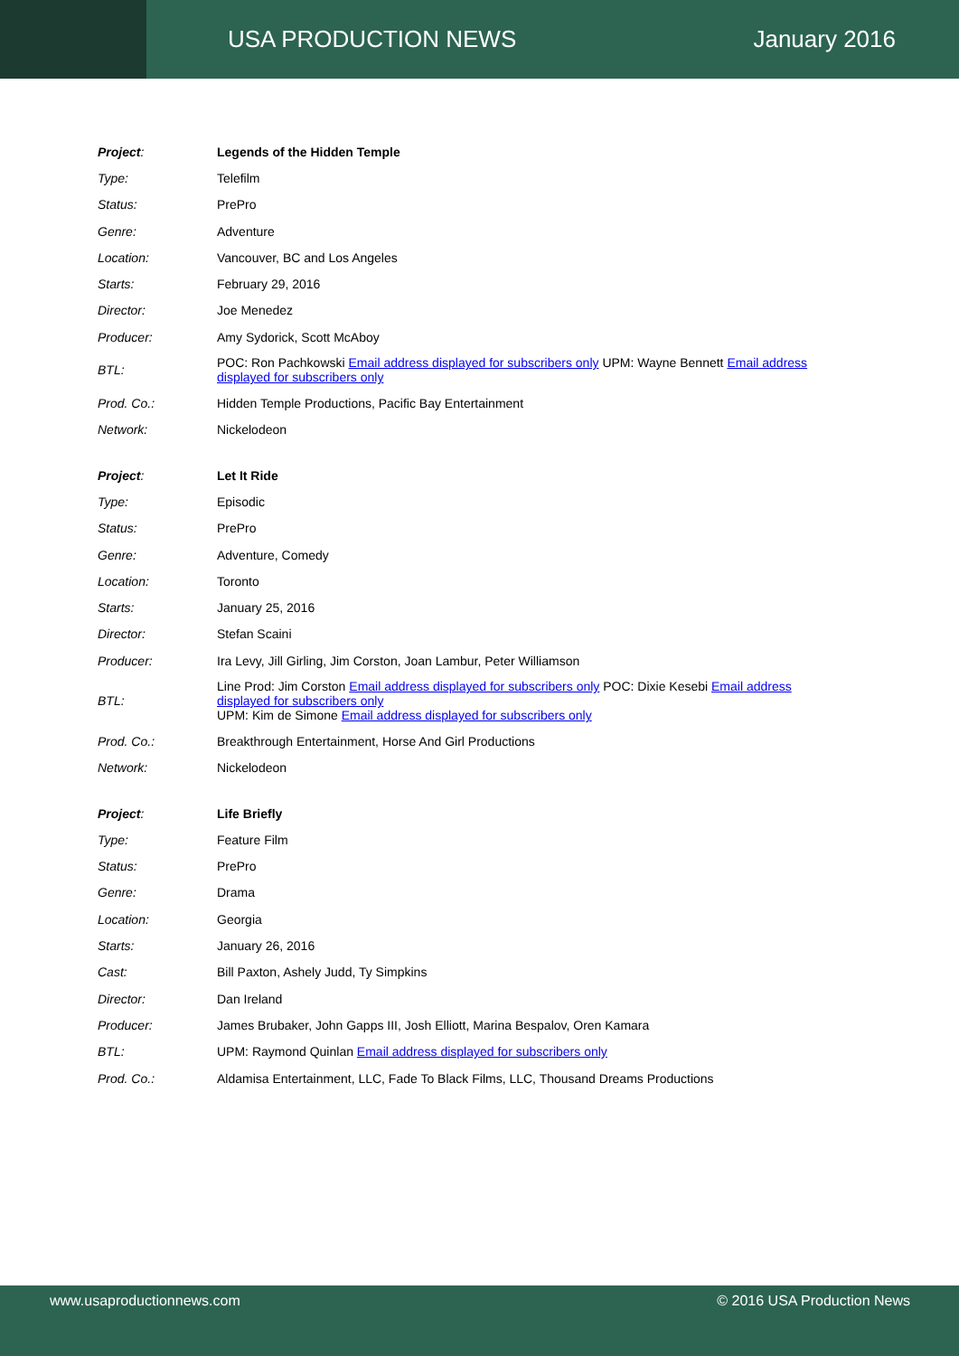USA PRODUCTION NEWS January 2016
| Project : | Legends of the Hidden Temple |
| Type: | Telefilm |
| Status: | PrePro |
| Genre: | Adventure |
| Location: | Vancouver, BC and Los Angeles |
| Starts: | February 29, 2016 |
| Director: | Joe Menedez |
| Producer: | Amy Sydorick, Scott McAboy |
| BTL: | POC: Ron Pachkowski Email address displayed for subscribers only UPM: Wayne Bennett Email address displayed for subscribers only |
| Prod. Co.: | Hidden Temple Productions, Pacific Bay Entertainment |
| Network: | Nickelodeon |
| Project : | Let It Ride |
| Type: | Episodic |
| Status: | PrePro |
| Genre: | Adventure, Comedy |
| Location: | Toronto |
| Starts: | January 25, 2016 |
| Director: | Stefan Scaini |
| Producer: | Ira Levy, Jill Girling, Jim Corston, Joan Lambur, Peter Williamson |
| BTL: | Line Prod: Jim Corston Email address displayed for subscribers only POC: Dixie Kesebi Email address displayed for subscribers only UPM: Kim de Simone Email address displayed for subscribers only |
| Prod. Co.: | Breakthrough Entertainment, Horse And Girl Productions |
| Network: | Nickelodeon |
| Project : | Life Briefly |
| Type: | Feature Film |
| Status: | PrePro |
| Genre: | Drama |
| Location: | Georgia |
| Starts: | January 26, 2016 |
| Cast: | Bill Paxton, Ashely Judd, Ty Simpkins |
| Director: | Dan Ireland |
| Producer: | James Brubaker, John Gapps III, Josh Elliott, Marina Bespalov, Oren Kamara |
| BTL: | UPM: Raymond Quinlan Email address displayed for subscribers only |
| Prod. Co.: | Aldamisa Entertainment, LLC, Fade To Black Films, LLC, Thousand Dreams Productions |
www.usaproductionnews.com © 2016 USA Production News